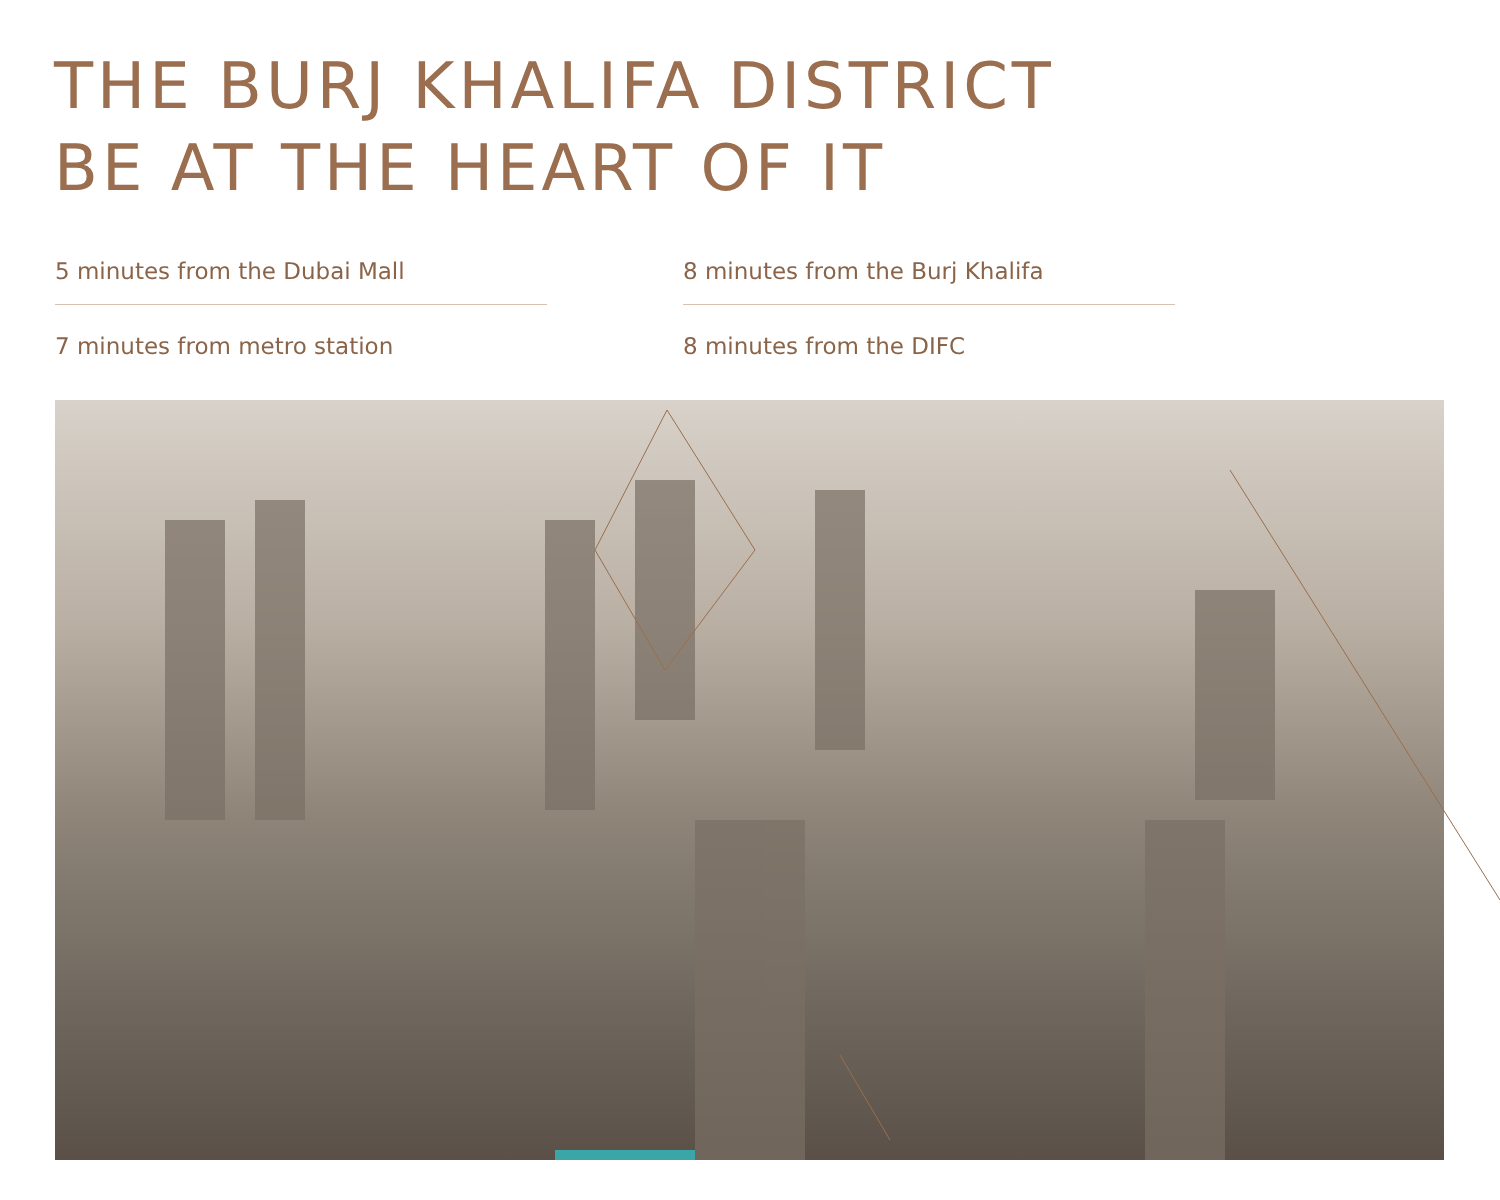THE BURJ KHALIFA DISTRICT
BE AT THE HEART OF IT
5 minutes from the Dubai Mall
8 minutes from the Burj Khalifa
7 minutes from metro station
8 minutes from the DIFC